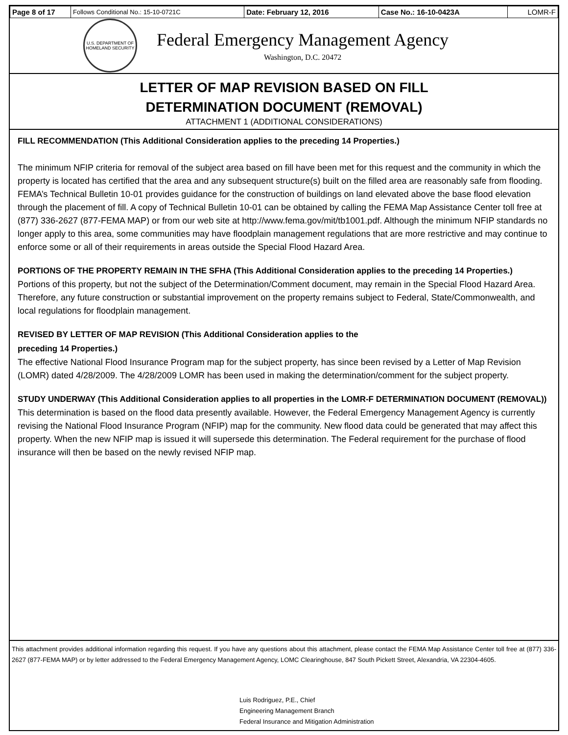| Page 8 of 17 | Follows Conditional No.: 15-10-0721C | Date: February 12, 2016 | Case No.: 16-10-0423A | LOMR-F |
U.S. DEPARTMENT OF HOMELAND SECURITY
Federal Emergency Management Agency
Washington, D.C. 20472
LETTER OF MAP REVISION BASED ON FILL
DETERMINATION DOCUMENT (REMOVAL)
ATTACHMENT 1 (ADDITIONAL CONSIDERATIONS)
FILL RECOMMENDATION (This Additional Consideration applies to the preceding 14 Properties.)
The minimum NFIP criteria for removal of the subject area based on fill have been met for this request and the community in which the property is located has certified that the area and any subsequent structure(s) built on the filled area are reasonably safe from flooding. FEMA’s Technical Bulletin 10-01 provides guidance for the construction of buildings on land elevated above the base flood elevation through the placement of fill. A copy of Technical Bulletin 10-01 can be obtained by calling the FEMA Map Assistance Center toll free at (877) 336-2627 (877-FEMA MAP) or from our web site at http://www.fema.gov/mit/tb1001.pdf. Although the minimum NFIP standards no longer apply to this area, some communities may have floodplain management regulations that are more restrictive and may continue to enforce some or all of their requirements in areas outside the Special Flood Hazard Area.
PORTIONS OF THE PROPERTY REMAIN IN THE SFHA (This Additional Consideration applies to the preceding 14 Properties.)
Portions of this property, but not the subject of the Determination/Comment document, may remain in the Special Flood Hazard Area. Therefore, any future construction or substantial improvement on the property remains subject to Federal, State/Commonwealth, and local regulations for floodplain management.
REVISED BY LETTER OF MAP REVISION (This Additional Consideration applies to the
preceding 14 Properties.)
The effective National Flood Insurance Program map for the subject property, has since been revised by a Letter of Map Revision (LOMR) dated 4/28/2009. The 4/28/2009 LOMR has been used in making the determination/comment for the subject property.
STUDY UNDERWAY (This Additional Consideration applies to all properties in the LOMR-F DETERMINATION DOCUMENT (REMOVAL))
This determination is based on the flood data presently available. However, the Federal Emergency Management Agency is currently revising the National Flood Insurance Program (NFIP) map for the community. New flood data could be generated that may affect this property. When the new NFIP map is issued it will supersede this determination. The Federal requirement for the purchase of flood insurance will then be based on the newly revised NFIP map.
This attachment provides additional information regarding this request. If you have any questions about this attachment, please contact the FEMA Map Assistance Center toll free at (877) 336-2627 (877-FEMA MAP) or by letter addressed to the Federal Emergency Management Agency, LOMC Clearinghouse, 847 South Pickett Street, Alexandria, VA 22304-4605.
Luis Rodriguez, P.E., Chief
Engineering Management Branch
Federal Insurance and Mitigation Administration